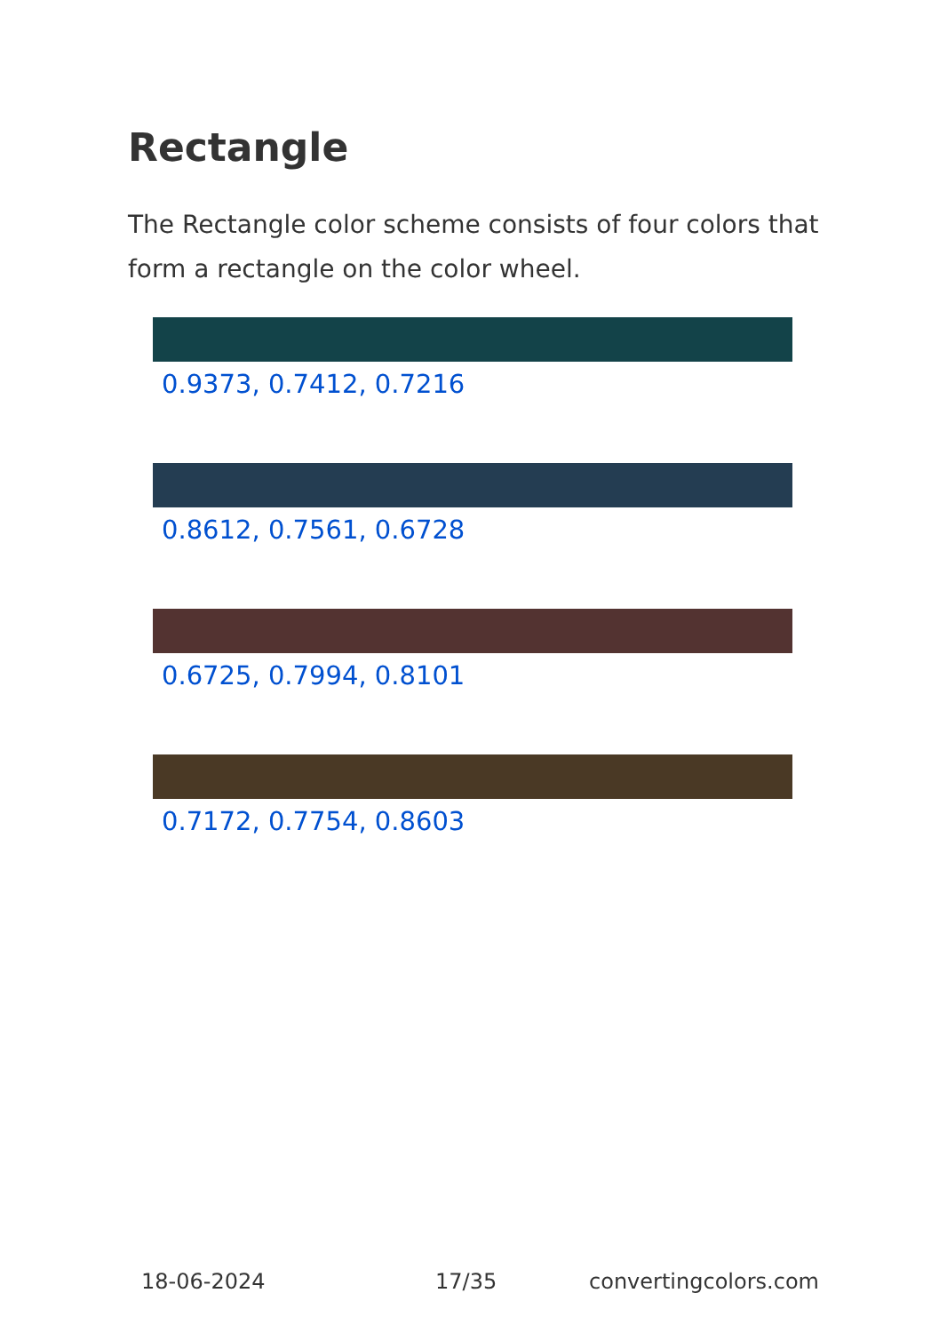Rectangle
The Rectangle color scheme consists of four colors that form a rectangle on the color wheel.
0.9373, 0.7412, 0.7216
0.8612, 0.7561, 0.6728
0.6725, 0.7994, 0.8101
0.7172, 0.7754, 0.8603
18-06-2024 17/35 convertingcolors.com